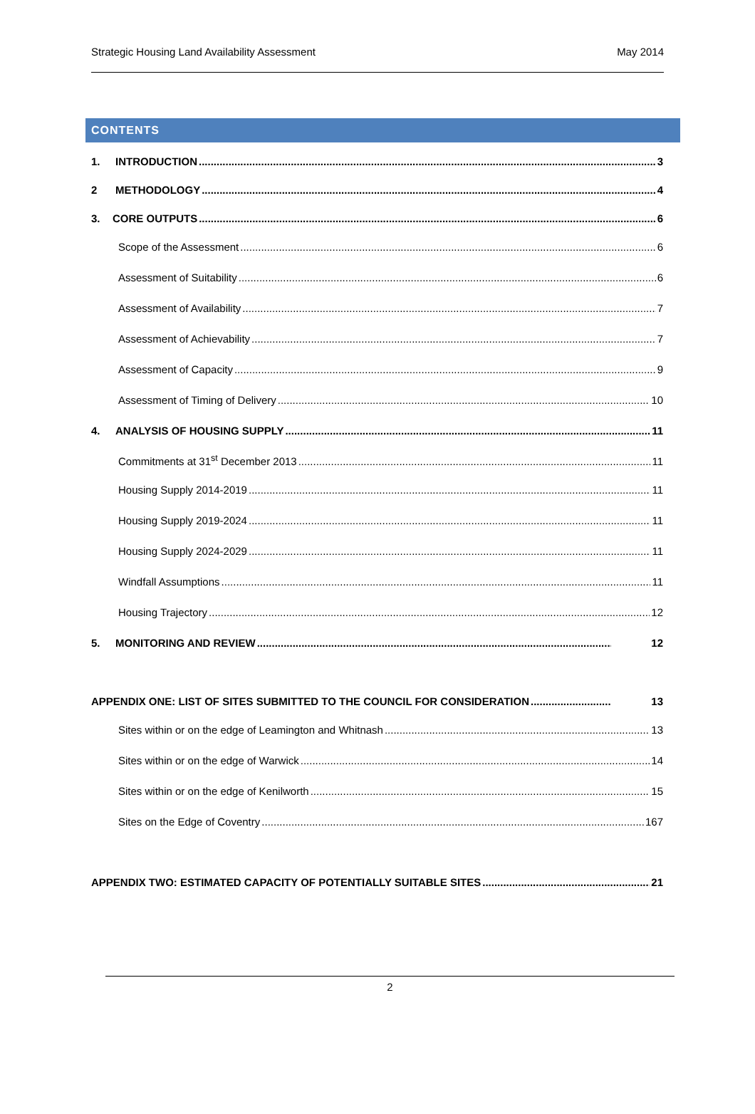Strategic Housing Land Availability Assessment May 2014
CONTENTS
1. INTRODUCTION 3
2 METHODOLOGY 4
3. CORE OUTPUTS 6
Scope of the Assessment 6
Assessment of Suitability 6
Assessment of Availability 7
Assessment of Achievability 7
Assessment of Capacity 9
Assessment of Timing of Delivery 10
4. ANALYSIS OF HOUSING SUPPLY 11
Commitments at 31<sup>st</sup> December 2013 11
Housing Supply 2014-2019 11
Housing Supply 2019-2024 11
Housing Supply 2024-2029 11
Windfall Assumptions 11
Housing Trajectory 12
5. MONITORING AND REVIEW 12
APPENDIX ONE: LIST OF SITES SUBMITTED TO THE COUNCIL FOR CONSIDERATION 13
Sites within or on the edge of Leamington and Whitnash 13
Sites within or on the edge of Warwick 14
Sites within or on the edge of Kenilworth 15
Sites on the Edge of Coventry 167
APPENDIX TWO: ESTIMATED CAPACITY OF POTENTIALLY SUITABLE SITES 21
2